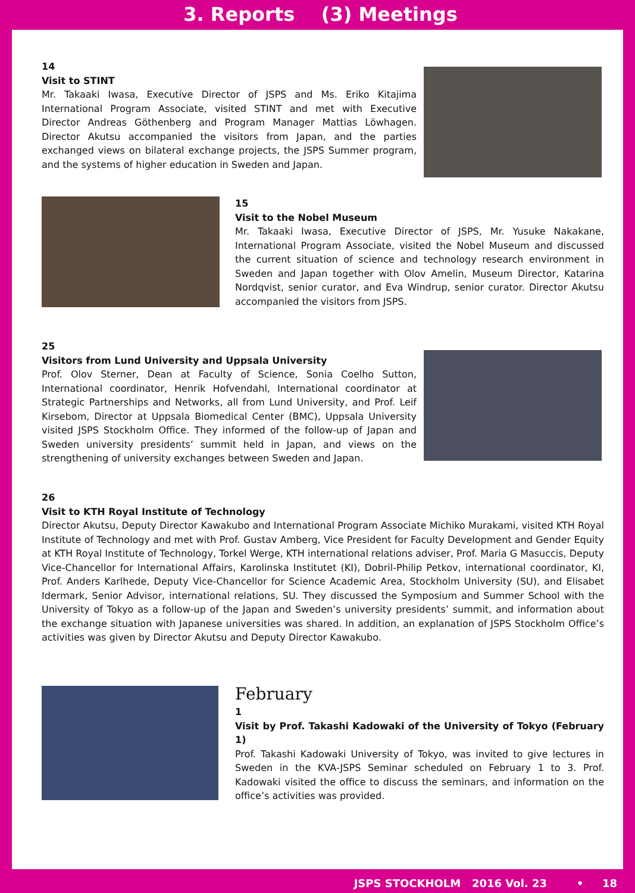3. Reports (3) Meetings
14
Visit to STINT
Mr. Takaaki Iwasa, Executive Director of JSPS and Ms. Eriko Kitajima International Program Associate, visited STINT and met with Executive Director Andreas Göthenberg and Program Manager Mattias Löwhagen. Director Akutsu accompanied the visitors from Japan, and the parties exchanged views on bilateral exchange projects, the JSPS Summer program, and the systems of higher education in Sweden and Japan.
15
Visit to the Nobel Museum
Mr. Takaaki Iwasa, Executive Director of JSPS, Mr. Yusuke Nakakane, International Program Associate, visited the Nobel Museum and discussed the current situation of science and technology research environment in Sweden and Japan together with Olov Amelin, Museum Director, Katarina Nordqvist, senior curator, and Eva Windrup, senior curator. Director Akutsu accompanied the visitors from JSPS.
25
Visitors from Lund University and Uppsala University
Prof. Olov Sterner, Dean at Faculty of Science, Sonia Coelho Sutton, International coordinator, Henrik Hofvendahl, International coordinator at Strategic Partnerships and Networks, all from Lund University, and Prof. Leif Kirsebom, Director at Uppsala Biomedical Center (BMC), Uppsala University visited JSPS Stockholm Office. They informed of the follow-up of Japan and Sweden university presidents’ summit held in Japan, and views on the strengthening of university exchanges between Sweden and Japan.
26
Visit to KTH Royal Institute of Technology
Director Akutsu, Deputy Director Kawakubo and International Program Associate Michiko Murakami, visited KTH Royal Institute of Technology and met with Prof. Gustav Amberg, Vice President for Faculty Development and Gender Equity at KTH Royal Institute of Technology, Torkel Werge, KTH international relations adviser, Prof. Maria G Masuccis, Deputy Vice-Chancellor for International Affairs, Karolinska Institutet (KI), Dobril-Philip Petkov, international coordinator, KI, Prof. Anders Karlhede, Deputy Vice-Chancellor for Science Academic Area, Stockholm University (SU), and Elisabet Idermark, Senior Advisor, international relations, SU. They discussed the Symposium and Summer School with the University of Tokyo as a follow-up of the Japan and Sweden’s university presidents’ summit, and information about the exchange situation with Japanese universities was shared. In addition, an explanation of JSPS Stockholm Office’s activities was given by Director Akutsu and Deputy Director Kawakubo.
February
1
Visit by Prof. Takashi Kadowaki of the University of Tokyo (February 1)
Prof. Takashi Kadowaki University of Tokyo, was invited to give lectures in Sweden in the KVA-JSPS Seminar scheduled on February 1 to 3. Prof. Kadowaki visited the office to discuss the seminars, and information on the office’s activities was provided.
JSPS STOCKHOLM 2016 Vol. 23 • 18